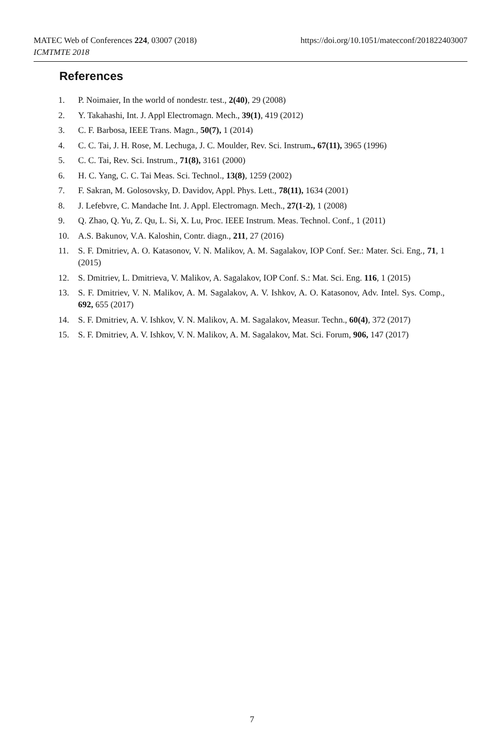https://doi.org/10.1051/matecconf/201822403007 MATEC Web of Conferences 224, 03007 (2018)
ICMTMTE 2018
References
1. P. Noimaier, In the world of nondestr. test., 2(40), 29 (2008)
2. Y. Takahashi, Int. J. Appl Electromagn. Mech., 39(1), 419 (2012)
3. C. F. Barbosa, IEEE Trans. Magn., 50(7), 1 (2014)
4. C. C. Tai, J. H. Rose, M. Lechuga, J. C. Moulder, Rev. Sci. Instrum., 67(11), 3965 (1996)
5. C. C. Tai, Rev. Sci. Instrum., 71(8), 3161 (2000)
6. H. C. Yang, C. C. Tai Meas. Sci. Technol., 13(8), 1259 (2002)
7. F. Sakran, M. Golosovsky, D. Davidov, Appl. Phys. Lett., 78(11), 1634 (2001)
8. J. Lefebvre, C. Mandache Int. J. Appl. Electromagn. Mech., 27(1-2), 1 (2008)
9. Q. Zhao, Q. Yu, Z. Qu, L. Si, X. Lu, Proc. IEEE Instrum. Meas. Technol. Conf., 1 (2011)
10. A.S. Bakunov, V.A. Kaloshin, Contr. diagn., 211, 27 (2016)
11. S. F. Dmitriev, A. O. Katasonov, V. N. Malikov, A. M. Sagalakov, IOP Conf. Ser.: Mater. Sci. Eng., 71, 1 (2015)
12. S. Dmitriev, L. Dmitrieva, V. Malikov, A. Sagalakov, IOP Conf. S.: Mat. Sci. Eng. 116, 1 (2015)
13. S. F. Dmitriev, V. N. Malikov, A. M. Sagalakov, A. V. Ishkov, A. O. Katasonov, Adv. Intel. Sys. Comp., 692, 655 (2017)
14. S. F. Dmitriev, A. V. Ishkov, V. N. Malikov, A. M. Sagalakov, Measur. Techn., 60(4), 372 (2017)
15. S. F. Dmitriev, A. V. Ishkov, V. N. Malikov, A. M. Sagalakov, Mat. Sci. Forum, 906, 147 (2017)
7